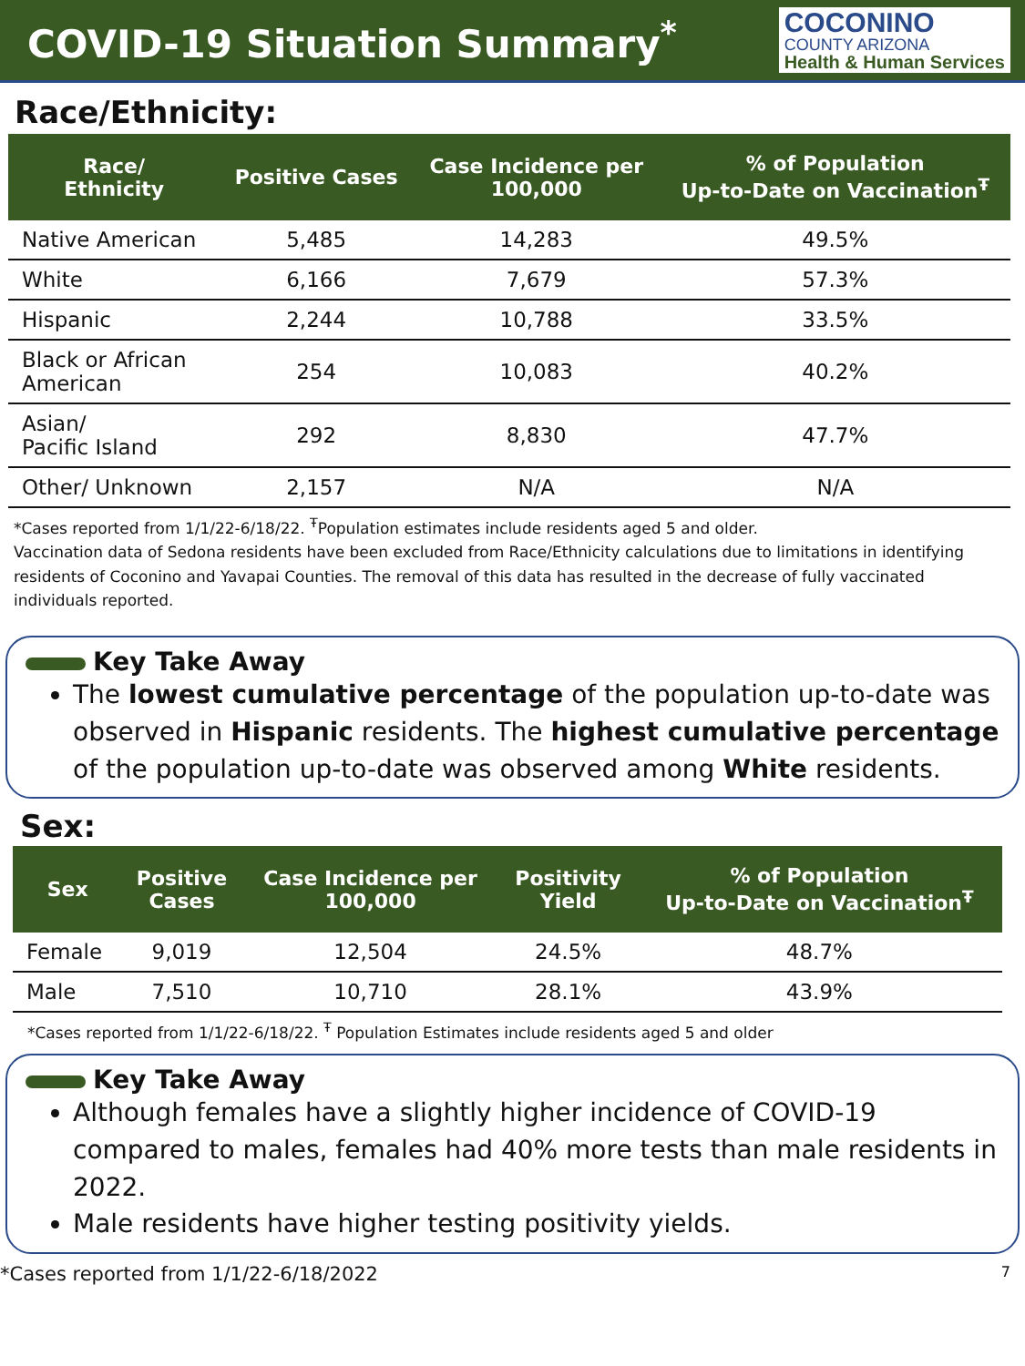COVID-19 Situation Summary<sup>*</sup>
COCONINO
COUNTY ARIZONA
Health & Human Services
Race/Ethnicity:
| Race/ Ethnicity | Positive Cases | Case Incidence per 100,000 | % of Population Up-to-Date on Vaccination<sup>Ŧ</sup> |
| --- | --- | --- | --- |
| Native American | 5,485 | 14,283 | 49.5% |
| White | 6,166 | 7,679 | 57.3% |
| Hispanic | 2,244 | 10,788 | 33.5% |
| Black or African American | 254 | 10,083 | 40.2% |
| Asian/ Pacific Island | 292 | 8,830 | 47.7% |
| Other/ Unknown | 2,157 | N/A | N/A |
*Cases reported from 1/1/22-6/18/22. <sup>Ŧ</sup>Population estimates include residents aged 5 and older.
Vaccination data of Sedona residents have been excluded from Race/Ethnicity calculations due to limitations in identifying residents of Coconino and Yavapai Counties. The removal of this data has resulted in the decrease of fully vaccinated individuals reported.
Key Take Away
The lowest cumulative percentage of the population up-to-date was observed in Hispanic residents. The highest cumulative percentage of the population up-to-date was observed among White residents.
Sex:
| Sex | Positive Cases | Case Incidence per 100,000 | Positivity Yield | % of Population Up-to-Date on Vaccination<sup>Ŧ</sup> |
| --- | --- | --- | --- | --- |
| Female | 9,019 | 12,504 | 24.5% | 48.7% |
| Male | 7,510 | 10,710 | 28.1% | 43.9% |
*Cases reported from 1/1/22-6/18/22. <sup>Ŧ</sup> Population Estimates include residents aged 5 and older
Key Take Away
Although females have a slightly higher incidence of COVID-19 compared to males, females had 40% more tests than male residents in 2022.
Male residents have higher testing positivity yields.
*Cases reported from 1/1/22-6/18/2022 7